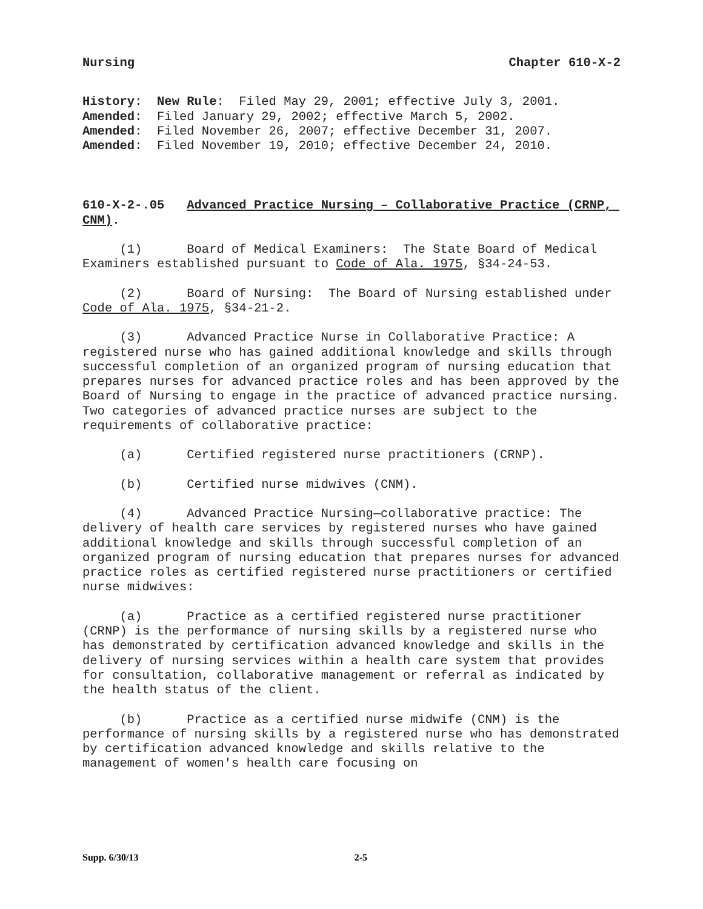Nursing Chapter 610-X-2
History: New Rule: Filed May 29, 2001; effective July 3, 2001. Amended: Filed January 29, 2002; effective March 5, 2002. Amended: Filed November 26, 2007; effective December 31, 2007. Amended: Filed November 19, 2010; effective December 24, 2010.
610-X-2-.05 Advanced Practice Nursing – Collaborative Practice (CRNP, CNM).
(1) Board of Medical Examiners: The State Board of Medical Examiners established pursuant to Code of Ala. 1975, §34-24-53.
(2) Board of Nursing: The Board of Nursing established under Code of Ala. 1975, §34-21-2.
(3) Advanced Practice Nurse in Collaborative Practice: A registered nurse who has gained additional knowledge and skills through successful completion of an organized program of nursing education that prepares nurses for advanced practice roles and has been approved by the Board of Nursing to engage in the practice of advanced practice nursing. Two categories of advanced practice nurses are subject to the requirements of collaborative practice:
(a) Certified registered nurse practitioners (CRNP).
(b) Certified nurse midwives (CNM).
(4) Advanced Practice Nursing—collaborative practice: The delivery of health care services by registered nurses who have gained additional knowledge and skills through successful completion of an organized program of nursing education that prepares nurses for advanced practice roles as certified registered nurse practitioners or certified nurse midwives:
(a) Practice as a certified registered nurse practitioner (CRNP) is the performance of nursing skills by a registered nurse who has demonstrated by certification advanced knowledge and skills in the delivery of nursing services within a health care system that provides for consultation, collaborative management or referral as indicated by the health status of the client.
(b) Practice as a certified nurse midwife (CNM) is the performance of nursing skills by a registered nurse who has demonstrated by certification advanced knowledge and skills relative to the management of women's health care focusing on
Supp. 6/30/13 2-5